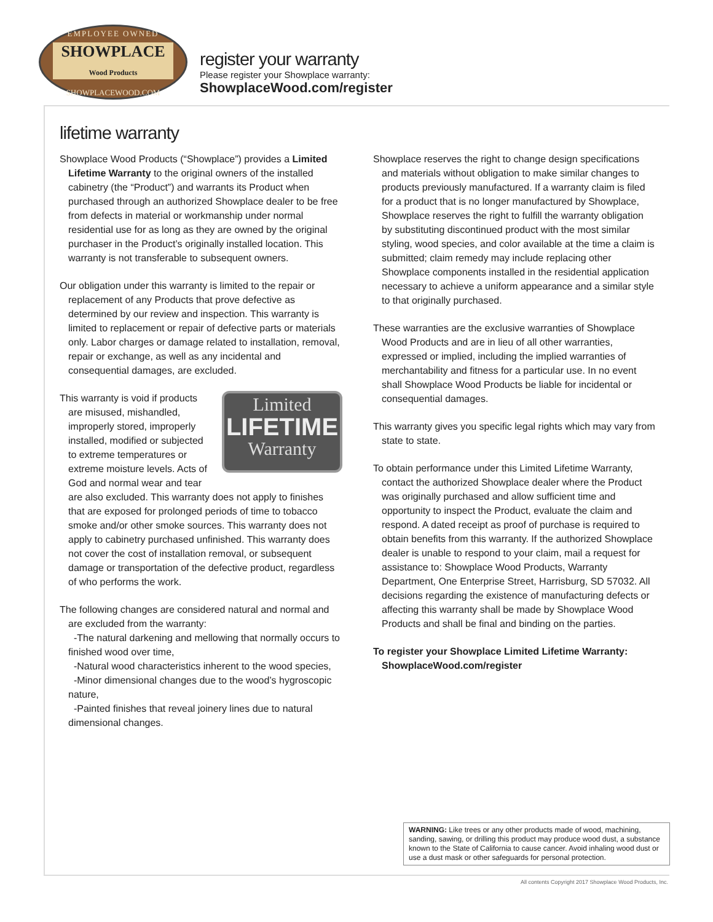EMPLOYEE OWNED
SHOWPLACE
Wood Products
SHOWPLACEWOOD.COM
register your warranty
Please register your Showplace warranty:
ShowplaceWood.com/register
lifetime warranty
Showplace Wood Products (“Showplace”) provides a Limited Lifetime Warranty to the original owners of the installed cabinetry (the “Product”) and warrants its Product when purchased through an authorized Showplace dealer to be free from defects in material or workmanship under normal residential use for as long as they are owned by the original purchaser in the Product’s originally installed location. This warranty is not transferable to subsequent owners.
Our obligation under this warranty is limited to the repair or replacement of any Products that prove defective as determined by our review and inspection. This warranty is limited to replacement or repair of defective parts or materials only. Labor charges or damage related to installation, removal, repair or exchange, as well as any incidental and consequential damages, are excluded.
Limited
LIFETIME
Warranty
This warranty is void if products are misused, mishandled, improperly stored, improperly installed, modified or subjected to extreme temperatures or extreme moisture levels. Acts of God and normal wear and tear are also excluded. This warranty does not apply to finishes that are exposed for prolonged periods of time to tobacco smoke and/or other smoke sources. This warranty does not apply to cabinetry purchased unfinished. This warranty does not cover the cost of installation removal, or subsequent damage or transportation of the defective product, regardless of who performs the work.
The following changes are considered natural and normal and are excluded from the warranty:
-The natural darkening and mellowing that normally occurs to finished wood over time,
-Natural wood characteristics inherent to the wood species,
-Minor dimensional changes due to the wood’s hygroscopic nature,
-Painted finishes that reveal joinery lines due to natural dimensional changes.
Showplace reserves the right to change design specifications and materials without obligation to make similar changes to products previously manufactured. If a warranty claim is filed for a product that is no longer manufactured by Showplace, Showplace reserves the right to fulfill the warranty obligation by substituting discontinued product with the most similar styling, wood species, and color available at the time a claim is submitted; claim remedy may include replacing other Showplace components installed in the residential application necessary to achieve a uniform appearance and a similar style to that originally purchased.
These warranties are the exclusive warranties of Showplace Wood Products and are in lieu of all other warranties, expressed or implied, including the implied warranties of merchantability and fitness for a particular use. In no event shall Showplace Wood Products be liable for incidental or consequential damages.
This warranty gives you specific legal rights which may vary from state to state.
To obtain performance under this Limited Lifetime Warranty, contact the authorized Showplace dealer where the Product was originally purchased and allow sufficient time and opportunity to inspect the Product, evaluate the claim and respond. A dated receipt as proof of purchase is required to obtain benefits from this warranty. If the authorized Showplace dealer is unable to respond to your claim, mail a request for assistance to: Showplace Wood Products, Warranty Department, One Enterprise Street, Harrisburg, SD 57032. All decisions regarding the existence of manufacturing defects or affecting this warranty shall be made by Showplace Wood Products and shall be final and binding on the parties.
To register your Showplace Limited Lifetime Warranty: ShowplaceWood.com/register
WARNING: Like trees or any other products made of wood, machining, sanding, sawing, or drilling this product may produce wood dust, a substance known to the State of California to cause cancer. Avoid inhaling wood dust or use a dust mask or other safeguards for personal protection.
All contents Copyright 2017 Showplace Wood Products, Inc.